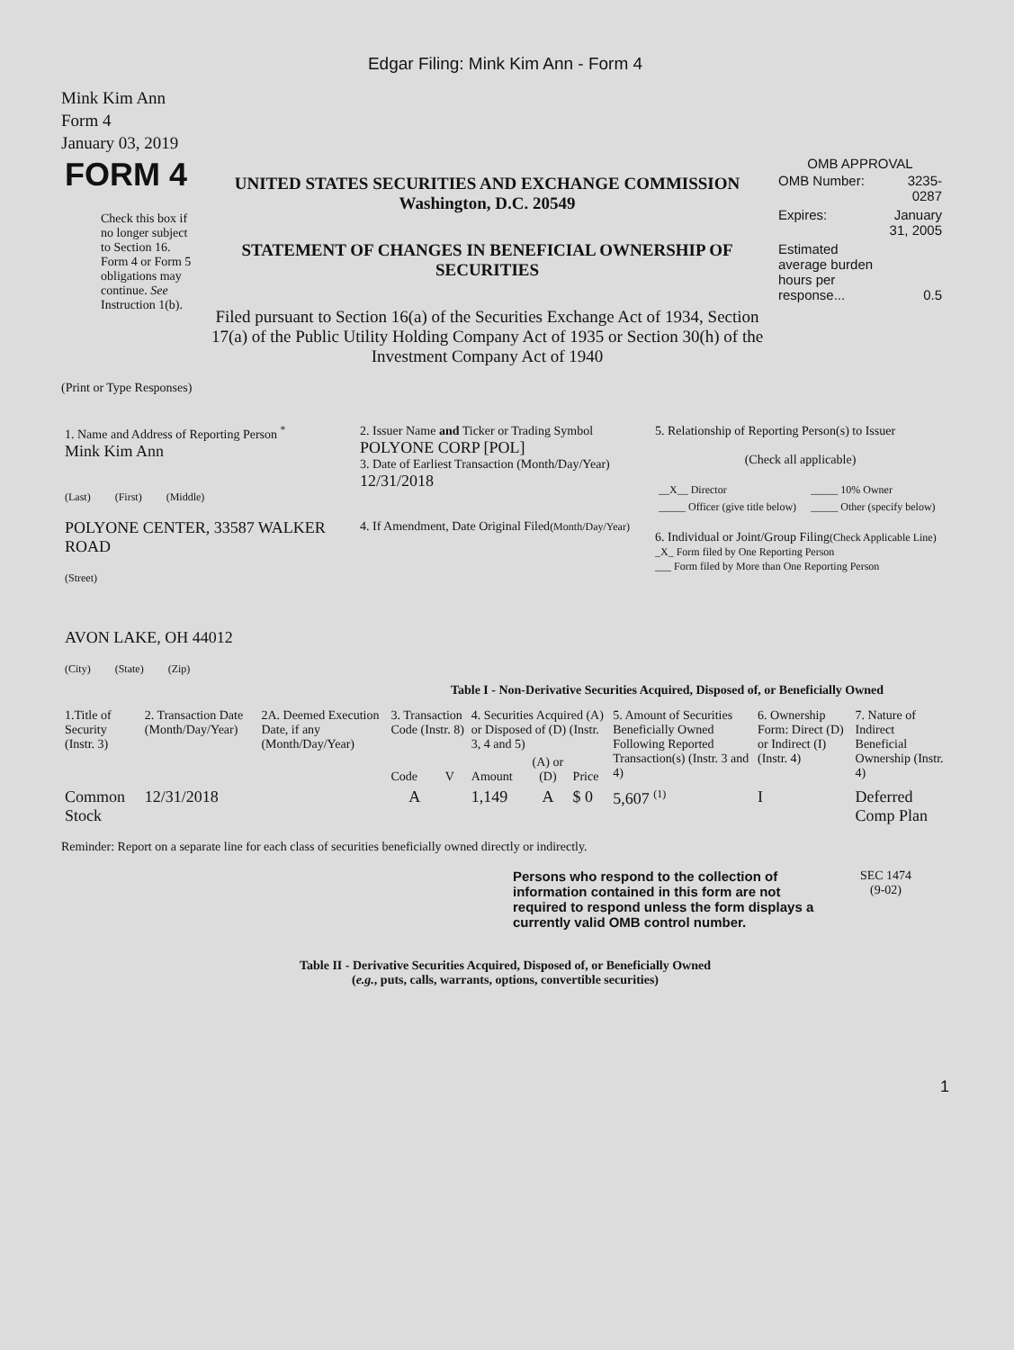Edgar Filing: Mink Kim Ann - Form 4
Mink Kim Ann
Form 4
January 03, 2019
| FORM 4 Check this box if no longer subject to Section 16. Form 4 or Form 5 obligations may continue. See Instruction 1(b). | UNITED STATES SECURITIES AND EXCHANGE COMMISSION Washington, D.C. 20549 STATEMENT OF CHANGES IN BENEFICIAL OWNERSHIP OF SECURITIES Filed pursuant to Section 16(a) of the Securities Exchange Act of 1934, Section 17(a) of the Public Utility Holding Company Act of 1935 or Section 30(h) of the Investment Company Act of 1940 | OMB APPROVAL / OMB Number: / 3235-0287 / / Expires: / January 31, 2005 / / Estimated average burden hours per response... / 0.5 / |
(Print or Type Responses)
| 1. Name and Address of Reporting Person <sup>*</sup> Mink Kim Ann (Last) (First) (Middle) POLYONE CENTER, 33587 WALKER ROAD (Street) AVON LAKE, OH 44012 (City) (State) (Zip) | 2. Issuer Name and Ticker or Trading Symbol POLYONE CORP [POL] 3. Date of Earliest Transaction (Month/Day/Year) 12/31/2018 4. If Amendment, Date Original Filed (Month/Day/Year) | 5. Relationship of Reporting Person(s) to Issuer (Check all applicable) / __X__ Director / _____ 10% Owner / / _____ Officer (give title below) / _____ Other (specify below) / 6. Individual or Joint/Group Filing (Check Applicable Line) _X_ Form filed by One Reporting Person ___ Form filed by More than One Reporting Person |
Table I - Non-Derivative Securities Acquired, Disposed of, or Beneficially Owned
| 1.Title of Security (Instr. 3) | 2. Transaction Date (Month/Day/Year) | 2A. Deemed Execution Date, if any (Month/Day/Year) | 3. Transaction Code (Instr. 8) | | 4. Securities Acquired (A) or Disposed of (D) (Instr. 3, 4 and 5) | | | 5. Amount of Securities Beneficially Owned Following Reported Transaction(s) (Instr. 3 and 4) | 6. Ownership Form: Direct (D) or Indirect (I) (Instr. 4) | 7. Nature of Indirect Beneficial Ownership (Instr. 4) |
| --- | --- | --- | --- | --- | --- | --- | --- | --- | --- | --- |
| | | | Code | V | Amount | (A) or (D) | Price | | | |
| Common Stock | 12/31/2018 | | A | | 1,149 | A | $ 0 | 5,607 <sup>(1)</sup> | I | Deferred Comp Plan |
Reminder: Report on a separate line for each class of securities beneficially owned directly or indirectly.
| | Persons who respond to the collection of information contained in this form are not required to respond unless the form displays a currently valid OMB control number. | SEC 1474 (9-02) |
Table II - Derivative Securities Acquired, Disposed of, or Beneficially Owned
(e.g., puts, calls, warrants, options, convertible securities)
1